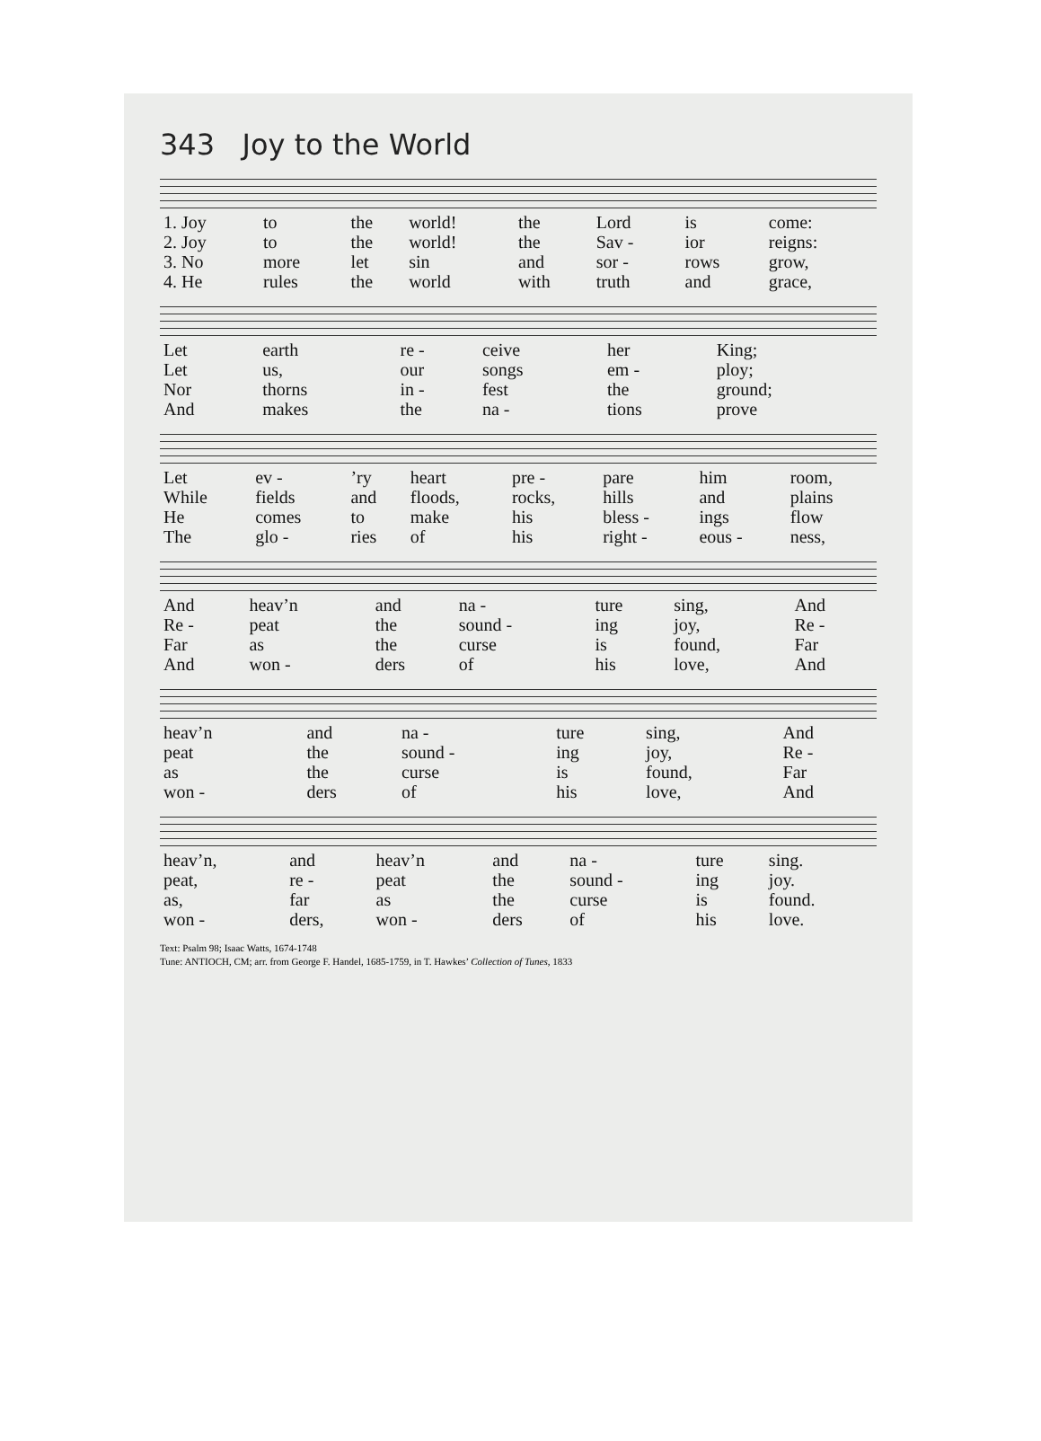343 Joy to the World
| 1. Joy | to | the | world! | the | Lord | is | come: |
| 2. Joy | to | the | world! | the | Sav - | ior | reigns: |
| 3. No | more | let | sin | and | sor - | rows | grow, |
| 4. He | rules | the | world | with | truth | and | grace, |
| Let | earth | re - | ceive | her | King; |
| Let | us, | our | songs | em - | ploy; |
| Nor | thorns | in - | fest | the | ground; |
| And | makes | the | na - | tions | prove |
| Let | ev - | ’ry | heart | pre - | pare | him | room, |
| While | fields | and | floods, | rocks, | hills | and | plains |
| He | comes | to | make | his | bless - | ings | flow |
| The | glo - | ries | of | his | right - | eous - | ness, |
| And | heav’n | and | na - | ture | sing, | And |
| Re - | peat | the | sound - | ing | joy, | Re - |
| Far | as | the | curse | is | found, | Far |
| And | won - | ders | of | his | love, | And |
| heav’n | and | na - | ture | sing, | And |
| peat | the | sound - | ing | joy, | Re - |
| as | the | curse | is | found, | Far |
| won - | ders | of | his | love, | And |
| heav’n, | and | heav’n | and | na - | ture | sing. |
| peat, | re - | peat | the | sound - | ing | joy. |
| as, | far | as | the | curse | is | found. |
| won - | ders, | won - | ders | of | his | love. |
Text: Psalm 98; Isaac Watts, 1674-1748
Tune: ANTIOCH, CM; arr. from George F. Handel, 1685-1759, in T. Hawkes’ Collection of Tunes, 1833